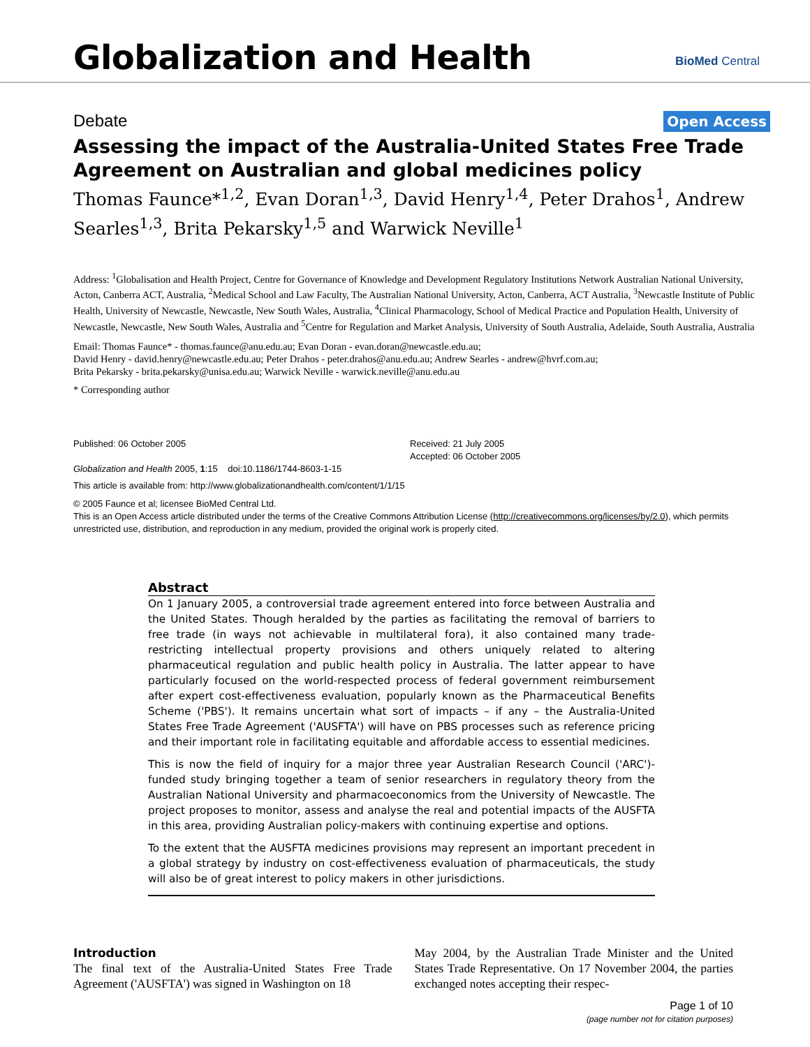Globalization and Health
BioMed Central
Debate Open Access
Assessing the impact of the Australia-United States Free Trade Agreement on Australian and global medicines policy
Thomas Faunce*<sup>1,2</sup>, Evan Doran<sup>1,3</sup>, David Henry<sup>1,4</sup>, Peter Drahos<sup>1</sup>, Andrew Searles<sup>1,3</sup>, Brita Pekarsky<sup>1,5</sup> and Warwick Neville<sup>1</sup>
Address: <sup>1</sup>Globalisation and Health Project, Centre for Governance of Knowledge and Development Regulatory Institutions Network Australian National University, Acton, Canberra ACT, Australia, <sup>2</sup>Medical School and Law Faculty, The Australian National University, Acton, Canberra, ACT Australia, <sup>3</sup>Newcastle Institute of Public Health, University of Newcastle, Newcastle, New South Wales, Australia, <sup>4</sup>Clinical Pharmacology, School of Medical Practice and Population Health, University of Newcastle, Newcastle, New South Wales, Australia and <sup>5</sup>Centre for Regulation and Market Analysis, University of South Australia, Adelaide, South Australia, Australia
Email: Thomas Faunce* - thomas.faunce@anu.edu.au; Evan Doran - evan.doran@newcastle.edu.au;
David Henry - david.henry@newcastle.edu.au; Peter Drahos - peter.drahos@anu.edu.au; Andrew Searles - andrew@hvrf.com.au;
Brita Pekarsky - brita.pekarsky@unisa.edu.au; Warwick Neville - warwick.neville@anu.edu.au
* Corresponding author
Published: 06 October 2005
Globalization and Health 2005, 1:15 doi:10.1186/1744-8603-1-15
Received: 21 July 2005
Accepted: 06 October 2005
This article is available from: http://www.globalizationandhealth.com/content/1/1/15
© 2005 Faunce et al; licensee BioMed Central Ltd.
This is an Open Access article distributed under the terms of the Creative Commons Attribution License (http://creativecommons.org/licenses/by/2.0), which permits unrestricted use, distribution, and reproduction in any medium, provided the original work is properly cited.
Abstract
On 1 January 2005, a controversial trade agreement entered into force between Australia and the United States. Though heralded by the parties as facilitating the removal of barriers to free trade (in ways not achievable in multilateral fora), it also contained many trade-restricting intellectual property provisions and others uniquely related to altering pharmaceutical regulation and public health policy in Australia. The latter appear to have particularly focused on the world-respected process of federal government reimbursement after expert cost-effectiveness evaluation, popularly known as the Pharmaceutical Benefits Scheme ('PBS'). It remains uncertain what sort of impacts – if any – the Australia-United States Free Trade Agreement ('AUSFTA') will have on PBS processes such as reference pricing and their important role in facilitating equitable and affordable access to essential medicines.
This is now the field of inquiry for a major three year Australian Research Council ('ARC')-funded study bringing together a team of senior researchers in regulatory theory from the Australian National University and pharmacoeconomics from the University of Newcastle. The project proposes to monitor, assess and analyse the real and potential impacts of the AUSFTA in this area, providing Australian policy-makers with continuing expertise and options.
To the extent that the AUSFTA medicines provisions may represent an important precedent in a global strategy by industry on cost-effectiveness evaluation of pharmaceuticals, the study will also be of great interest to policy makers in other jurisdictions.
Introduction
The final text of the Australia-United States Free Trade Agreement ('AUSFTA') was signed in Washington on 18
May 2004, by the Australian Trade Minister and the United States Trade Representative. On 17 November 2004, the parties exchanged notes accepting their respec-
Page 1 of 10
(page number not for citation purposes)